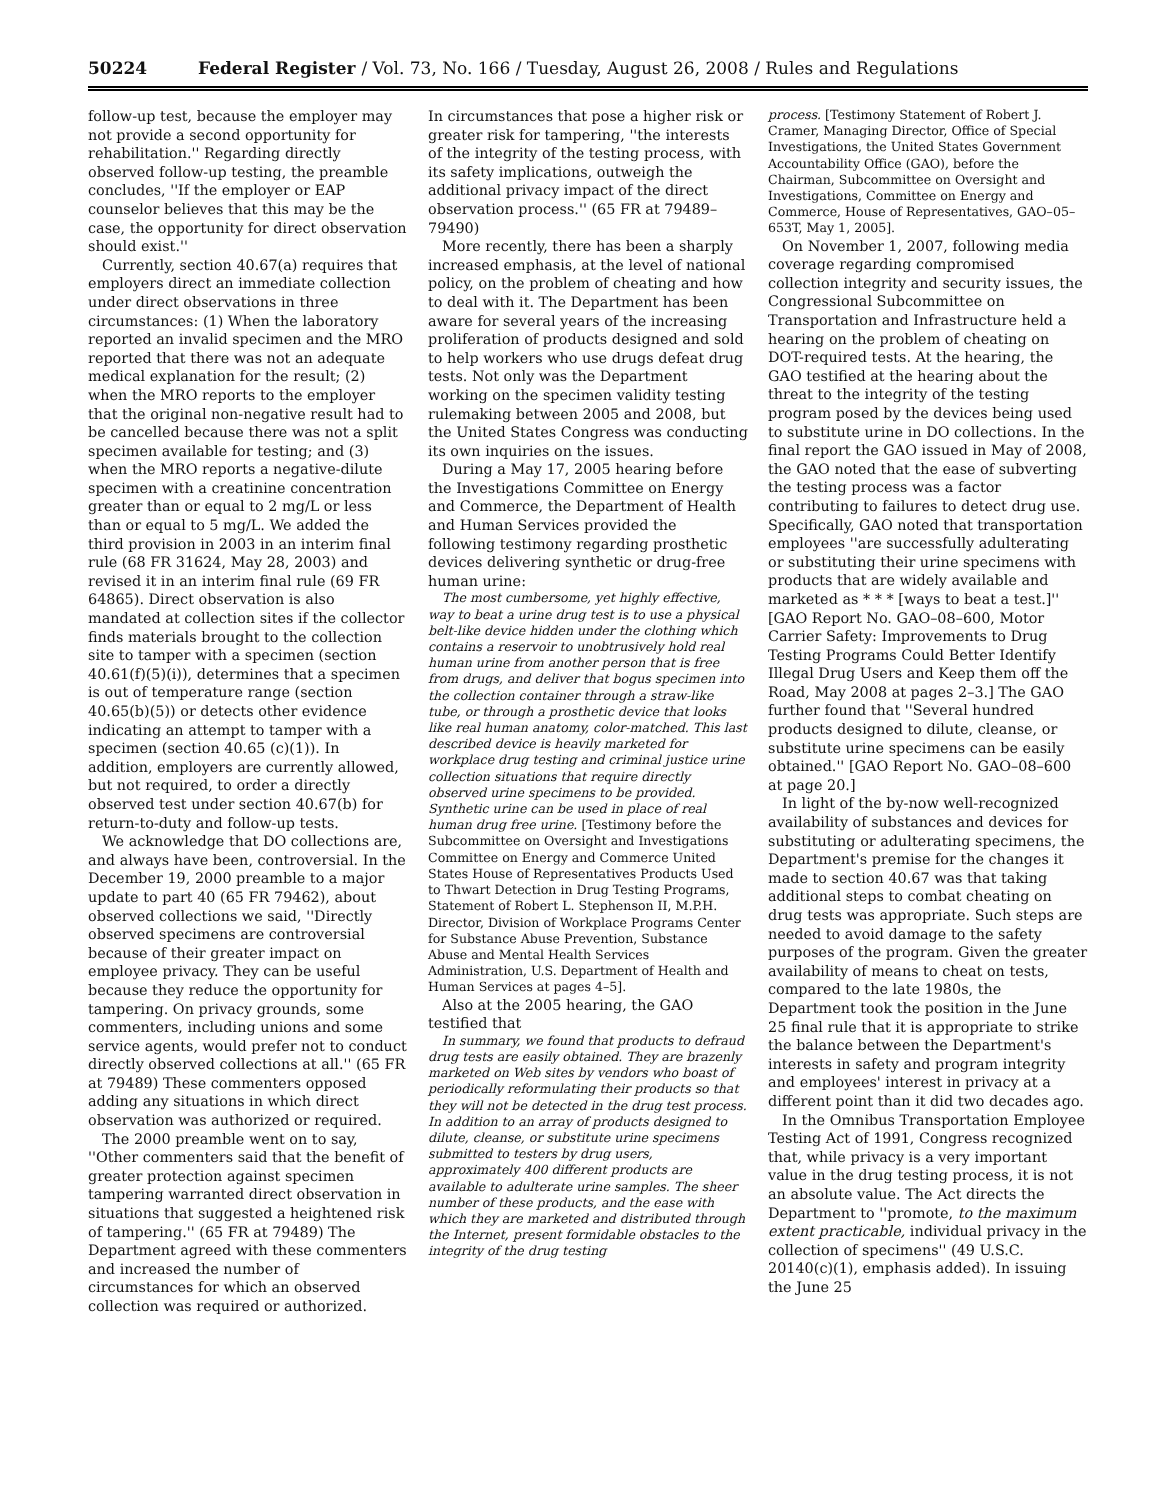50224 Federal Register / Vol. 73, No. 166 / Tuesday, August 26, 2008 / Rules and Regulations
follow-up test, because the employer may not provide a second opportunity for rehabilitation.'' Regarding directly observed follow-up testing, the preamble concludes, ''If the employer or EAP counselor believes that this may be the case, the opportunity for direct observation should exist.''
Currently, section 40.67(a) requires that employers direct an immediate collection under direct observations in three circumstances: (1) When the laboratory reported an invalid specimen and the MRO reported that there was not an adequate medical explanation for the result; (2) when the MRO reports to the employer that the original non-negative result had to be cancelled because there was not a split specimen available for testing; and (3) when the MRO reports a negative-dilute specimen with a creatinine concentration greater than or equal to 2 mg/L or less than or equal to 5 mg/L. We added the third provision in 2003 in an interim final rule (68 FR 31624, May 28, 2003) and revised it in an interim final rule (69 FR 64865). Direct observation is also mandated at collection sites if the collector finds materials brought to the collection site to tamper with a specimen (section 40.61(f)(5)(i)), determines that a specimen is out of temperature range (section 40.65(b)(5)) or detects other evidence indicating an attempt to tamper with a specimen (section 40.65 (c)(1)). In addition, employers are currently allowed, but not required, to order a directly observed test under section 40.67(b) for return-to-duty and follow-up tests.
We acknowledge that DO collections are, and always have been, controversial. In the December 19, 2000 preamble to a major update to part 40 (65 FR 79462), about observed collections we said, ''Directly observed specimens are controversial because of their greater impact on employee privacy. They can be useful because they reduce the opportunity for tampering. On privacy grounds, some commenters, including unions and some service agents, would prefer not to conduct directly observed collections at all.'' (65 FR at 79489) These commenters opposed adding any situations in which direct observation was authorized or required.
The 2000 preamble went on to say, ''Other commenters said that the benefit of greater protection against specimen tampering warranted direct observation in situations that suggested a heightened risk of tampering.'' (65 FR at 79489) The Department agreed with these commenters and increased the number of circumstances for which an observed collection was required or authorized.
In circumstances that pose a higher risk or greater risk for tampering, ''the interests of the integrity of the testing process, with its safety implications, outweigh the additional privacy impact of the direct observation process.'' (65 FR at 79489–79490)
More recently, there has been a sharply increased emphasis, at the level of national policy, on the problem of cheating and how to deal with it. The Department has been aware for several years of the increasing proliferation of products designed and sold to help workers who use drugs defeat drug tests. Not only was the Department working on the specimen validity testing rulemaking between 2005 and 2008, but the United States Congress was conducting its own inquiries on the issues.
During a May 17, 2005 hearing before the Investigations Committee on Energy and Commerce, the Department of Health and Human Services provided the following testimony regarding prosthetic devices delivering synthetic or drug-free human urine:
The most cumbersome, yet highly effective, way to beat a urine drug test is to use a physical belt-like device hidden under the clothing which contains a reservoir to unobtrusively hold real human urine from another person that is free from drugs, and deliver that bogus specimen into the collection container through a straw-like tube, or through a prosthetic device that looks like real human anatomy, color-matched. This last described device is heavily marketed for workplace drug testing and criminal justice urine collection situations that require directly observed urine specimens to be provided. Synthetic urine can be used in place of real human drug free urine. [Testimony before the Subcommittee on Oversight and Investigations Committee on Energy and Commerce United States House of Representatives Products Used to Thwart Detection in Drug Testing Programs, Statement of Robert L. Stephenson II, M.P.H. Director, Division of Workplace Programs Center for Substance Abuse Prevention, Substance Abuse and Mental Health Services Administration, U.S. Department of Health and Human Services at pages 4–5].
Also at the 2005 hearing, the GAO testified that
In summary, we found that products to defraud drug tests are easily obtained. They are brazenly marketed on Web sites by vendors who boast of periodically reformulating their products so that they will not be detected in the drug test process. In addition to an array of products designed to dilute, cleanse, or substitute urine specimens submitted to testers by drug users, approximately 400 different products are available to adulterate urine samples. The sheer number of these products, and the ease with which they are marketed and distributed through the Internet, present formidable obstacles to the integrity of the drug testing
process. [Testimony Statement of Robert J. Cramer, Managing Director, Office of Special Investigations, the United States Government Accountability Office (GAO), before the Chairman, Subcommittee on Oversight and Investigations, Committee on Energy and Commerce, House of Representatives, GAO–05–653T, May 1, 2005].
On November 1, 2007, following media coverage regarding compromised collection integrity and security issues, the Congressional Subcommittee on Transportation and Infrastructure held a hearing on the problem of cheating on DOT-required tests. At the hearing, the GAO testified at the hearing about the threat to the integrity of the testing program posed by the devices being used to substitute urine in DO collections. In the final report the GAO issued in May of 2008, the GAO noted that the ease of subverting the testing process was a factor contributing to failures to detect drug use. Specifically, GAO noted that transportation employees ''are successfully adulterating or substituting their urine specimens with products that are widely available and marketed as * * * [ways to beat a test.]'' [GAO Report No. GAO–08–600, Motor Carrier Safety: Improvements to Drug Testing Programs Could Better Identify Illegal Drug Users and Keep them off the Road, May 2008 at pages 2–3.] The GAO further found that ''Several hundred products designed to dilute, cleanse, or substitute urine specimens can be easily obtained.'' [GAO Report No. GAO–08–600 at page 20.]
In light of the by-now well-recognized availability of substances and devices for substituting or adulterating specimens, the Department's premise for the changes it made to section 40.67 was that taking additional steps to combat cheating on drug tests was appropriate. Such steps are needed to avoid damage to the safety purposes of the program. Given the greater availability of means to cheat on tests, compared to the late 1980s, the Department took the position in the June 25 final rule that it is appropriate to strike the balance between the Department's interests in safety and program integrity and employees' interest in privacy at a different point than it did two decades ago.
In the Omnibus Transportation Employee Testing Act of 1991, Congress recognized that, while privacy is a very important value in the drug testing process, it is not an absolute value. The Act directs the Department to ''promote, to the maximum extent practicable, individual privacy in the collection of specimens'' (49 U.S.C. 20140(c)(1), emphasis added). In issuing the June 25